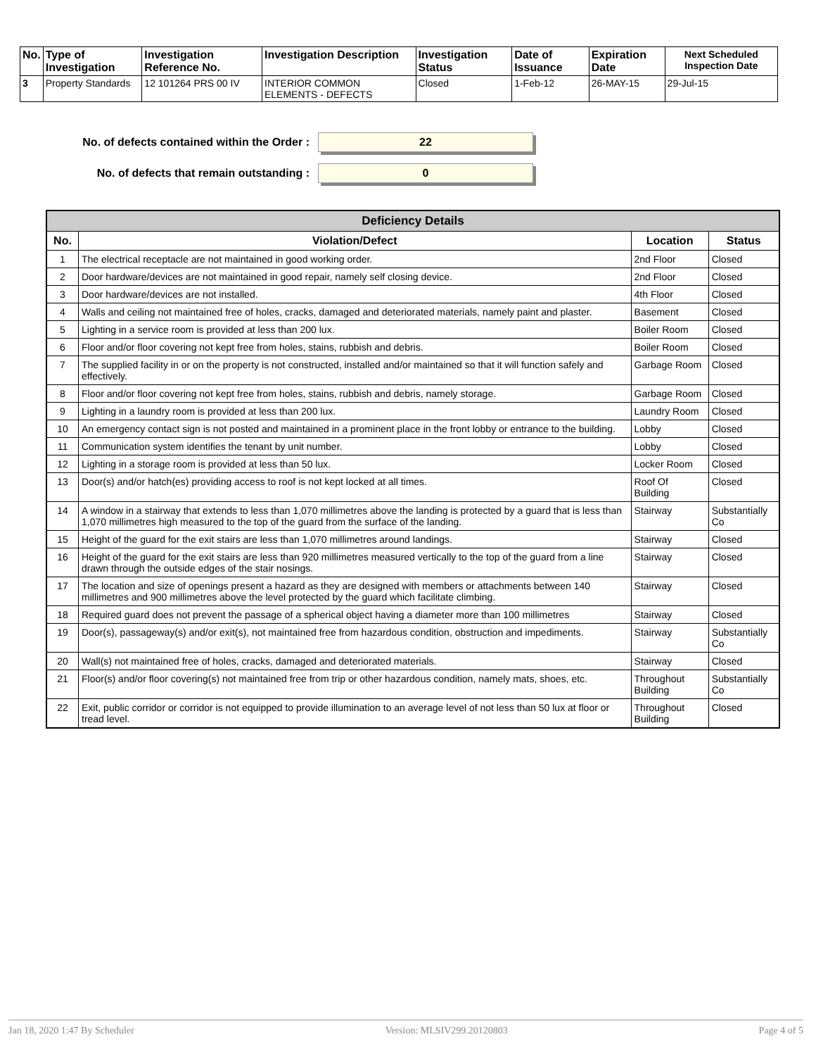| No. | Type of Investigation | Investigation Reference No. | Investigation Description | Investigation Status | Date of Issuance | Expiration Date | Next Scheduled Inspection Date |
| --- | --- | --- | --- | --- | --- | --- | --- |
| 3 | Property Standards | 12 101264 PRS 00 IV | INTERIOR COMMON ELEMENTS - DEFECTS | Closed | 1-Feb-12 | 26-MAY-15 | 29-Jul-15 |
No. of defects contained within the Order :
22
No. of defects that remain outstanding :
0
| Deficiency Details | | | |
| --- | --- | --- | --- |
| No. | Violation/Defect | Location | Status |
| 1 | The electrical receptacle are not maintained in good working order. | 2nd Floor | Closed |
| 2 | Door hardware/devices are not maintained in good repair, namely self closing device. | 2nd Floor | Closed |
| 3 | Door hardware/devices are not installed. | 4th Floor | Closed |
| 4 | Walls and ceiling not maintained free of holes, cracks, damaged and deteriorated materials, namely paint and plaster. | Basement | Closed |
| 5 | Lighting in a service room is provided at less than 200 lux. | Boiler Room | Closed |
| 6 | Floor and/or floor covering not kept free from holes, stains, rubbish and debris. | Boiler Room | Closed |
| 7 | The supplied facility in or on the property is not constructed, installed and/or maintained so that it will function safely and effectively. | Garbage Room | Closed |
| 8 | Floor and/or floor covering not kept free from holes, stains, rubbish and debris, namely storage. | Garbage Room | Closed |
| 9 | Lighting in a laundry room is provided at less than 200 lux. | Laundry Room | Closed |
| 10 | An emergency contact sign is not posted and maintained in a prominent place in the front lobby or entrance to the building. | Lobby | Closed |
| 11 | Communication system identifies the tenant by unit number. | Lobby | Closed |
| 12 | Lighting in a storage room is provided at less than 50 lux. | Locker Room | Closed |
| 13 | Door(s) and/or hatch(es) providing access to roof is not kept locked at all times. | Roof Of Building | Closed |
| 14 | A window in a stairway that extends to less than 1,070 millimetres above the landing is protected by a guard that is less than 1,070 millimetres high measured to the top of the guard from the surface of the landing. | Stairway | Substantially Co |
| 15 | Height of the guard for the exit stairs are less than 1,070 millimetres around landings. | Stairway | Closed |
| 16 | Height of the guard for the exit stairs are less than 920 millimetres measured vertically to the top of the guard from a line drawn through the outside edges of the stair nosings. | Stairway | Closed |
| 17 | The location and size of openings present a hazard as they are designed with members or attachments between 140 millimetres and 900 millimetres above the level protected by the guard which facilitate climbing. | Stairway | Closed |
| 18 | Required guard does not prevent the passage of a spherical object having a diameter more than 100 millimetres | Stairway | Closed |
| 19 | Door(s), passageway(s) and/or exit(s), not maintained free from hazardous condition, obstruction and impediments. | Stairway | Substantially Co |
| 20 | Wall(s) not maintained free of holes, cracks, damaged and deteriorated materials. | Stairway | Closed |
| 21 | Floor(s) and/or floor covering(s) not maintained free from trip or other hazardous condition, namely mats, shoes, etc. | Throughout Building | Substantially Co |
| 22 | Exit, public corridor or corridor is not equipped to provide illumination to an average level of not less than 50 lux at floor or tread level. | Throughout Building | Closed |
Jan 18, 2020 1:47 By Scheduler Version: MLSIV299.20120803 Page 4 of 5